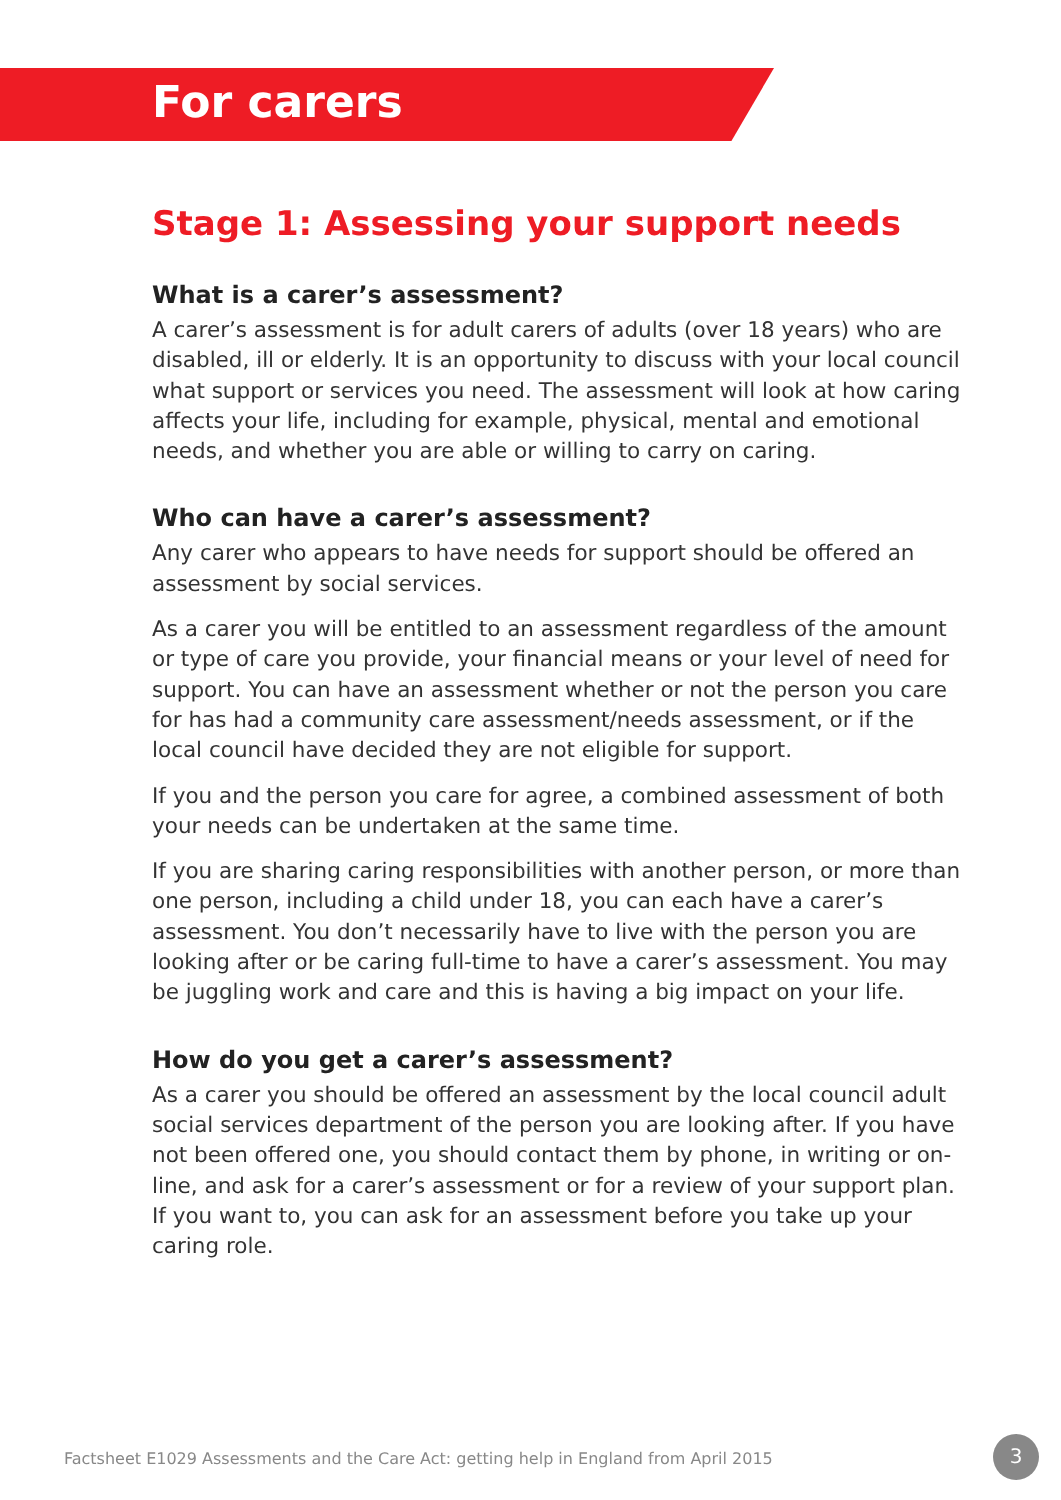For carers
Stage 1: Assessing your support needs
What is a carer’s assessment?
A carer’s assessment is for adult carers of adults (over 18 years) who are disabled, ill or elderly. It is an opportunity to discuss with your local council what support or services you need. The assessment will look at how caring affects your life, including for example, physical, mental and emotional needs, and whether you are able or willing to carry on caring.
Who can have a carer’s assessment?
Any carer who appears to have needs for support should be offered an assessment by social services.
As a carer you will be entitled to an assessment regardless of the amount or type of care you provide, your financial means or your level of need for support. You can have an assessment whether or not the person you care for has had a community care assessment/needs assessment, or if the local council have decided they are not eligible for support.
If you and the person you care for agree, a combined assessment of both your needs can be undertaken at the same time.
If you are sharing caring responsibilities with another person, or more than one person, including a child under 18, you can each have a carer’s assessment. You don’t necessarily have to live with the person you are looking after or be caring full-time to have a carer’s assessment. You may be juggling work and care and this is having a big impact on your life.
How do you get a carer’s assessment?
As a carer you should be offered an assessment by the local council adult social services department of the person you are looking after. If you have not been offered one, you should contact them by phone, in writing or on-line, and ask for a carer’s assessment or for a review of your support plan. If you want to, you can ask for an assessment before you take up your caring role.
Factsheet E1029 Assessments and the Care Act: getting help in England from April 2015
3